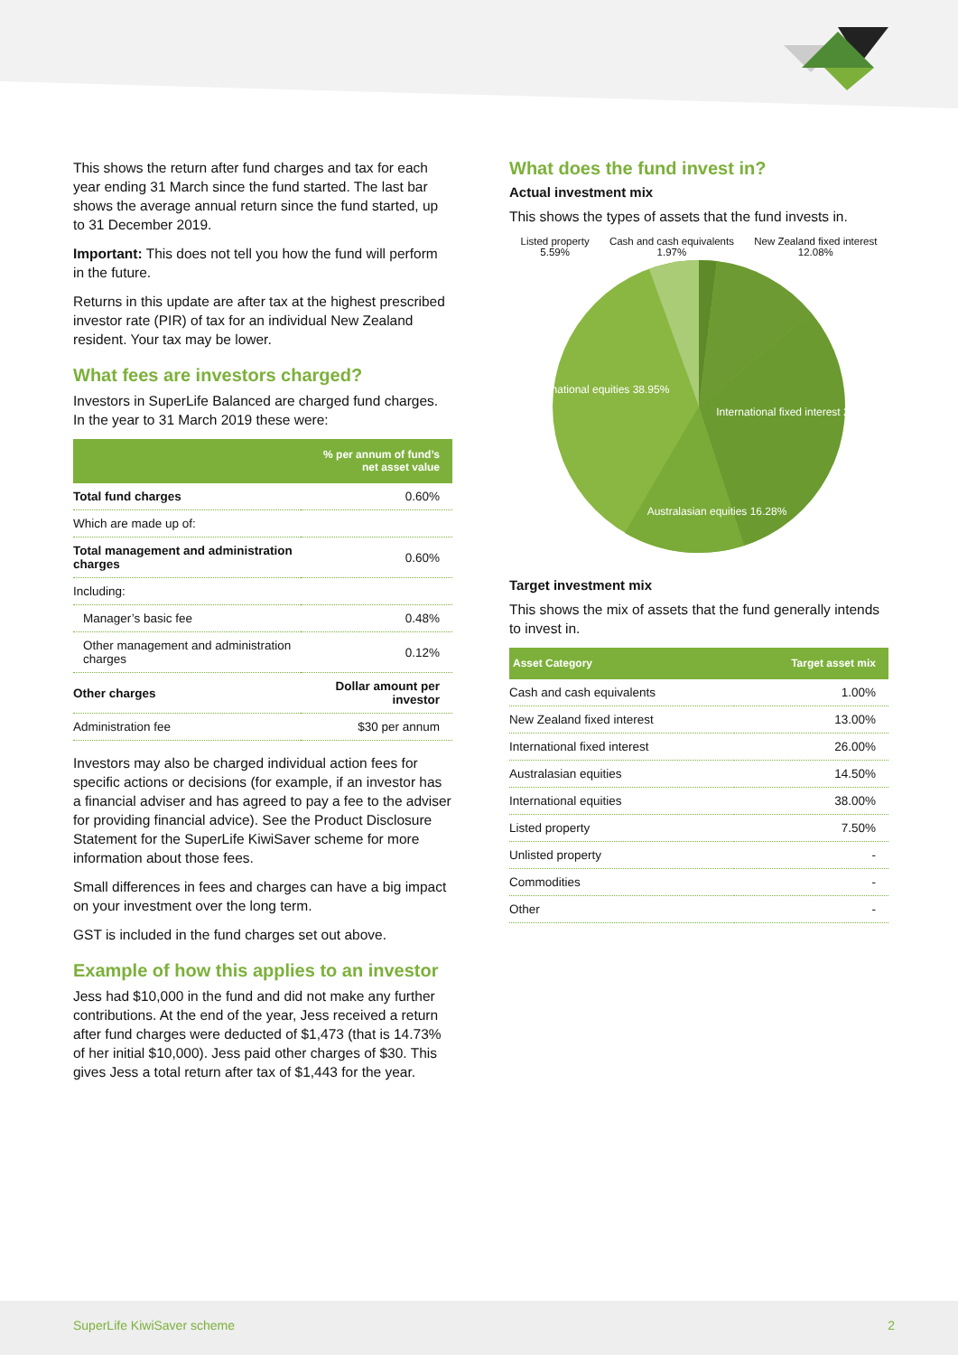This shows the return after fund charges and tax for each year ending 31 March since the fund started. The last bar shows the average annual return since the fund started, up to 31 December 2019.
Important: This does not tell you how the fund will perform in the future.
Returns in this update are after tax at the highest prescribed investor rate (PIR) of tax for an individual New Zealand resident. Your tax may be lower.
What fees are investors charged?
Investors in SuperLife Balanced are charged fund charges. In the year to 31 March 2019 these were:
| | % per annum of fund’s net asset value |
| --- | --- |
| Total fund charges | 0.60% |
| Which are made up of: | |
| Total management and administration charges | 0.60% |
| Including: | |
| Manager’s basic fee | 0.48% |
| Other management and administration charges | 0.12% |
| Other charges | Dollar amount per investor |
| Administration fee | $30 per annum |
Investors may also be charged individual action fees for specific actions or decisions (for example, if an investor has a financial adviser and has agreed to pay a fee to the adviser for providing financial advice). See the Product Disclosure Statement for the SuperLife KiwiSaver scheme for more information about those fees.
Small differences in fees and charges can have a big impact on your investment over the long term.
GST is included in the fund charges set out above.
Example of how this applies to an investor
Jess had $10,000 in the fund and did not make any further contributions. At the end of the year, Jess received a return after fund charges were deducted of $1,473 (that is 14.73% of her initial $10,000). Jess paid other charges of $30. This gives Jess a total return after tax of $1,443 for the year.
What does the fund invest in?
Actual investment mix
This shows the types of assets that the fund invests in.
Listed property 5.59% Cash and cash equivalents 1.97%
New Zealand fixed interest 12.08%
International equities 38.95%
International fixed interest 25.13%
Australasian equities 16.28%
Target investment mix
This shows the mix of assets that the fund generally intends to invest in.
| Asset Category | Target asset mix |
| --- | --- |
| Cash and cash equivalents | 1.00% |
| New Zealand fixed interest | 13.00% |
| International fixed interest | 26.00% |
| Australasian equities | 14.50% |
| International equities | 38.00% |
| Listed property | 7.50% |
| Unlisted property | - |
| Commodities | - |
| Other | - |
SuperLife KiwiSaver scheme 2